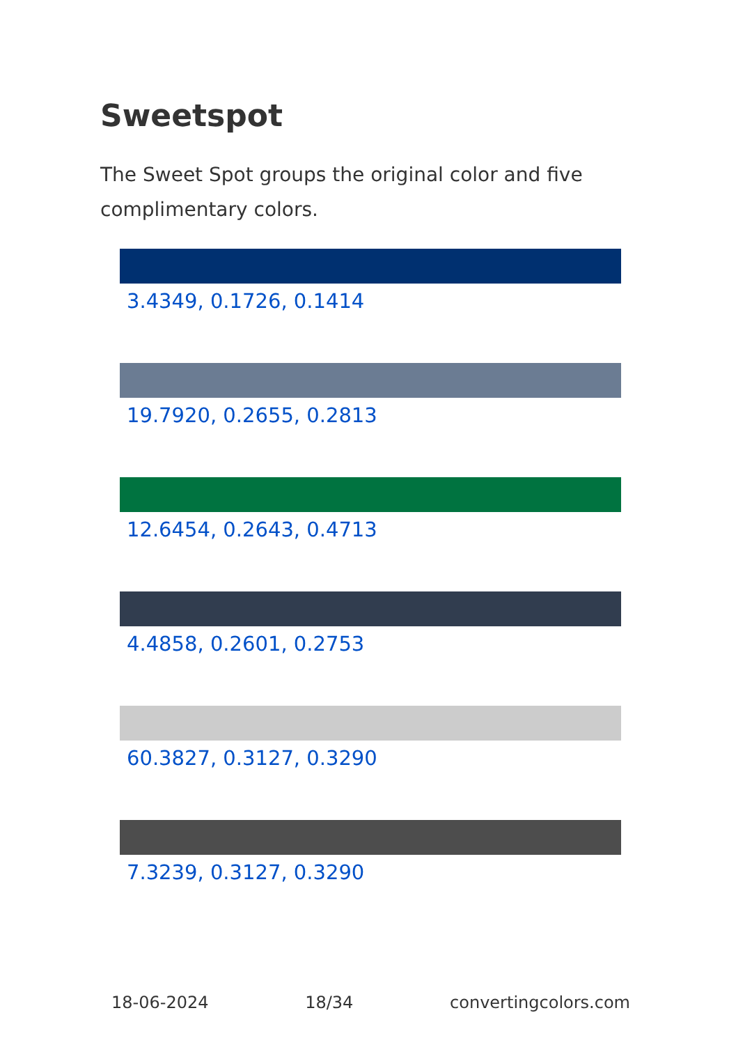Sweetspot
The Sweet Spot groups the original color and five complimentary colors.
3.4349, 0.1726, 0.1414
19.7920, 0.2655, 0.2813
12.6454, 0.2643, 0.4713
4.4858, 0.2601, 0.2753
60.3827, 0.3127, 0.3290
7.3239, 0.3127, 0.3290
18-06-2024 18/34 convertingcolors.com